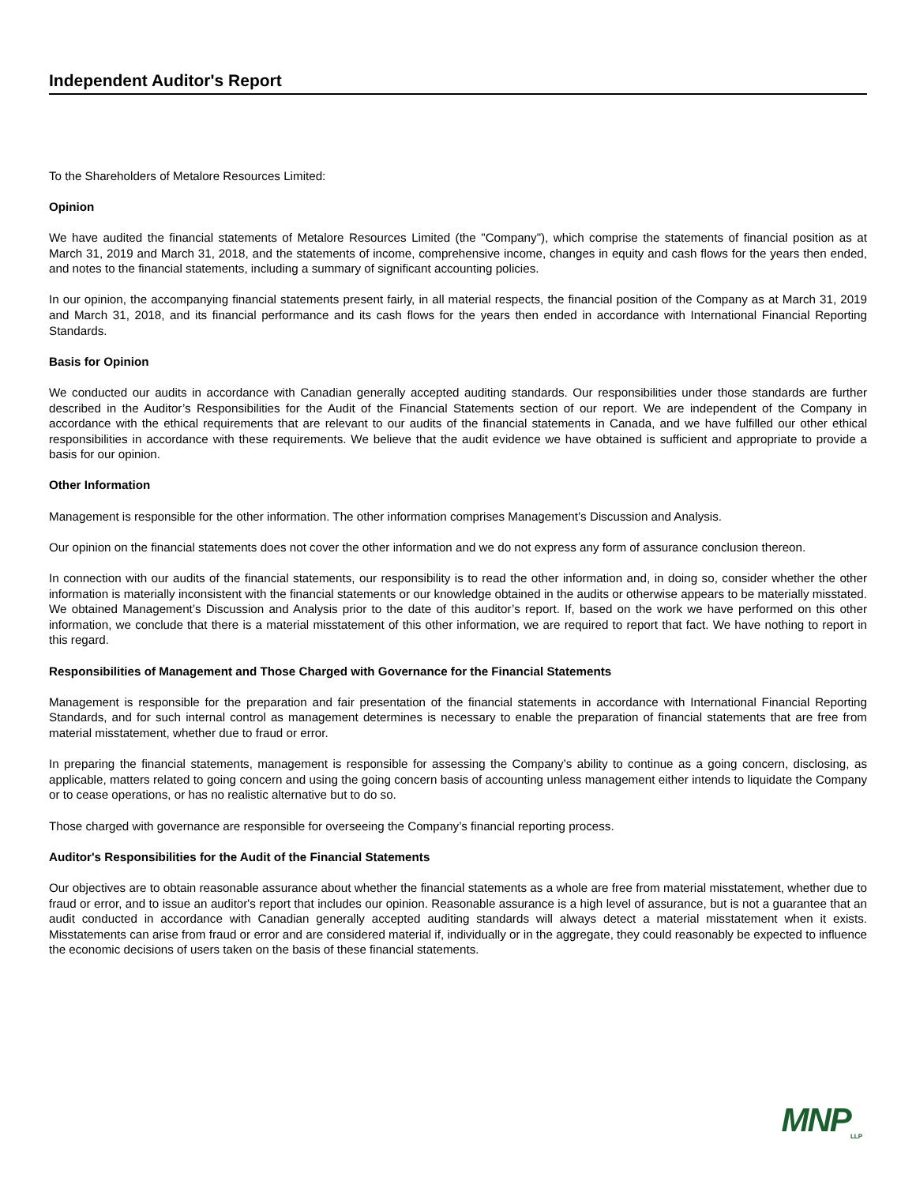Independent Auditor's Report
To the Shareholders of Metalore Resources Limited:
Opinion
We have audited the financial statements of Metalore Resources Limited (the "Company"), which comprise the statements of financial position as at March 31, 2019 and March 31, 2018, and the statements of income, comprehensive income, changes in equity and cash flows for the years then ended, and notes to the financial statements, including a summary of significant accounting policies.
In our opinion, the accompanying financial statements present fairly, in all material respects, the financial position of the Company as at March 31, 2019 and March 31, 2018, and its financial performance and its cash flows for the years then ended in accordance with International Financial Reporting Standards.
Basis for Opinion
We conducted our audits in accordance with Canadian generally accepted auditing standards. Our responsibilities under those standards are further described in the Auditor’s Responsibilities for the Audit of the Financial Statements section of our report. We are independent of the Company in accordance with the ethical requirements that are relevant to our audits of the financial statements in Canada, and we have fulfilled our other ethical responsibilities in accordance with these requirements. We believe that the audit evidence we have obtained is sufficient and appropriate to provide a basis for our opinion.
Other Information
Management is responsible for the other information. The other information comprises Management’s Discussion and Analysis.
Our opinion on the financial statements does not cover the other information and we do not express any form of assurance conclusion thereon.
In connection with our audits of the financial statements, our responsibility is to read the other information and, in doing so, consider whether the other information is materially inconsistent with the financial statements or our knowledge obtained in the audits or otherwise appears to be materially misstated. We obtained Management’s Discussion and Analysis prior to the date of this auditor’s report. If, based on the work we have performed on this other information, we conclude that there is a material misstatement of this other information, we are required to report that fact. We have nothing to report in this regard.
Responsibilities of Management and Those Charged with Governance for the Financial Statements
Management is responsible for the preparation and fair presentation of the financial statements in accordance with International Financial Reporting Standards, and for such internal control as management determines is necessary to enable the preparation of financial statements that are free from material misstatement, whether due to fraud or error.
In preparing the financial statements, management is responsible for assessing the Company’s ability to continue as a going concern, disclosing, as applicable, matters related to going concern and using the going concern basis of accounting unless management either intends to liquidate the Company or to cease operations, or has no realistic alternative but to do so.
Those charged with governance are responsible for overseeing the Company’s financial reporting process.
Auditor's Responsibilities for the Audit of the Financial Statements
Our objectives are to obtain reasonable assurance about whether the financial statements as a whole are free from material misstatement, whether due to fraud or error, and to issue an auditor's report that includes our opinion. Reasonable assurance is a high level of assurance, but is not a guarantee that an audit conducted in accordance with Canadian generally accepted auditing standards will always detect a material misstatement when it exists. Misstatements can arise from fraud or error and are considered material if, individually or in the aggregate, they could reasonably be expected to influence the economic decisions of users taken on the basis of these financial statements.
MNP<sub>LLP</sub>